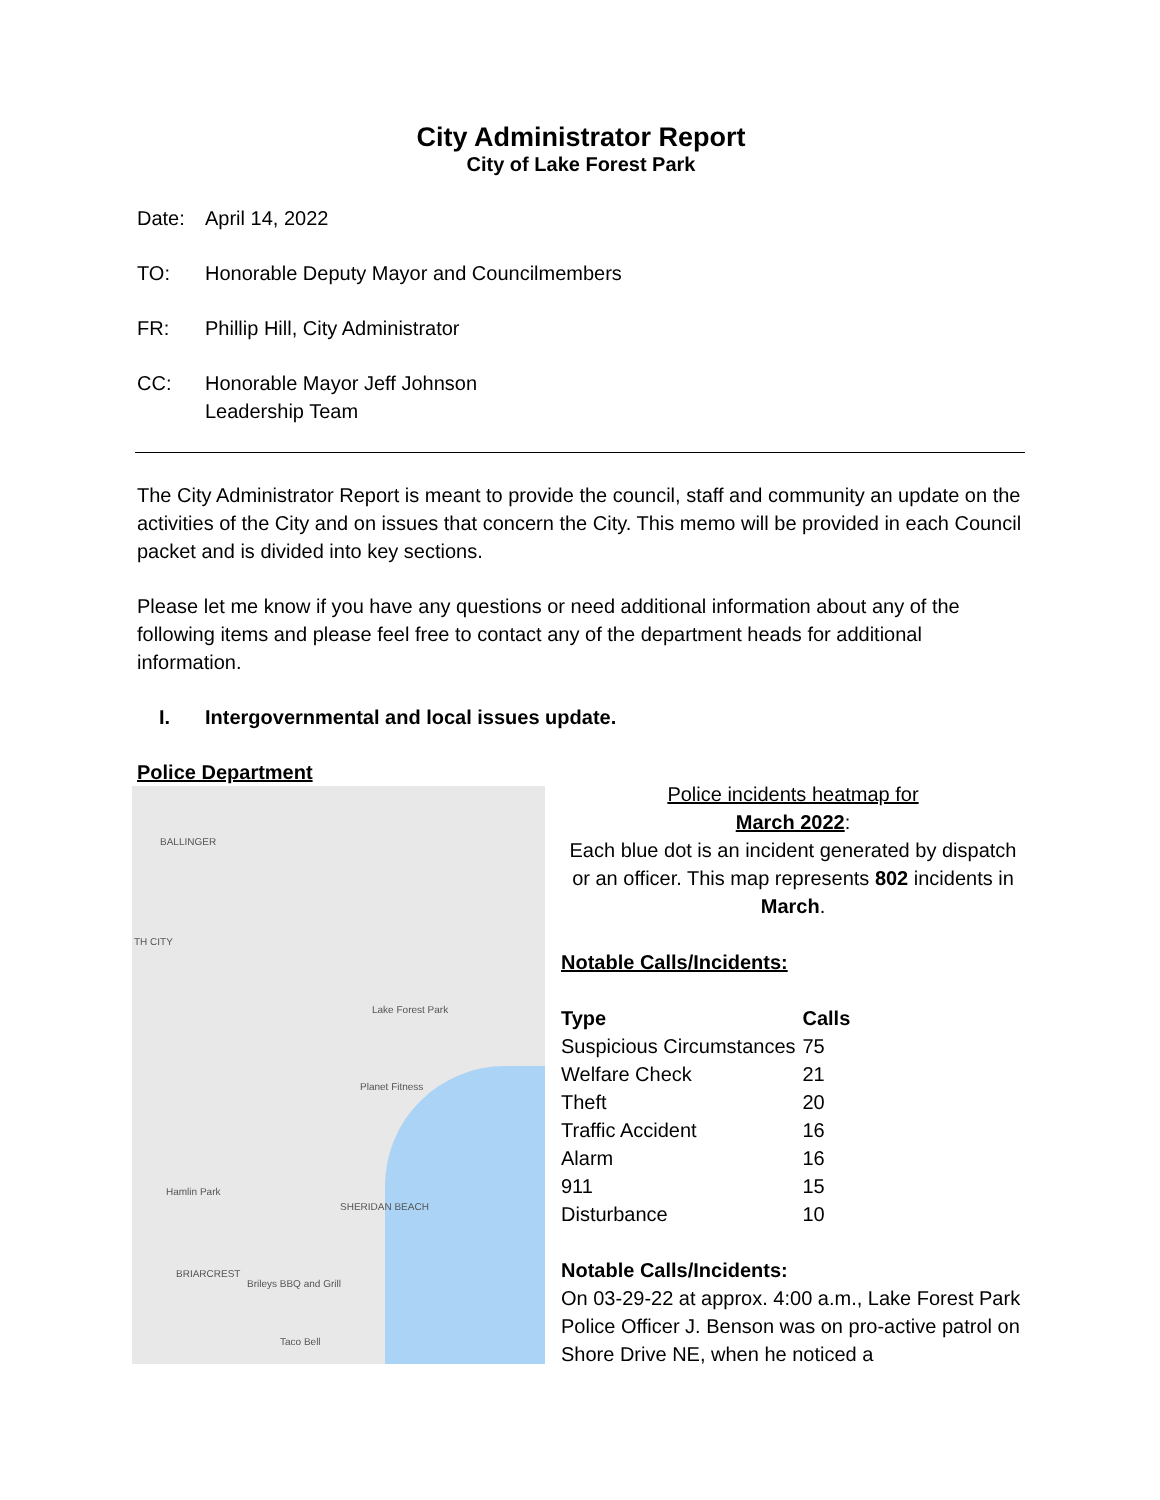City Administrator Report
City of Lake Forest Park
Date: April 14, 2022
TO: Honorable Deputy Mayor and Councilmembers
FR: Phillip Hill, City Administrator
CC: Honorable Mayor Jeff Johnson
Leadership Team
The City Administrator Report is meant to provide the council, staff and community an update on the activities of the City and on issues that concern the City. This memo will be provided in each Council packet and is divided into key sections.
Please let me know if you have any questions or need additional information about any of the following items and please feel free to contact any of the department heads for additional information.
I. Intergovernmental and local issues update.
Police Department
BALLINGER
TH CITY
Lake Forest Park
Planet Fitness
Hamlin Park
SHERIDAN BEACH
BRIARCREST
Brileys BBQ and Grill
Taco Bell
Police incidents heatmap for
March 2022:
Each blue dot is an incident generated by dispatch or an officer. This map represents 802 incidents in March.
Notable Calls/Incidents:
| Type | Calls |
| --- | --- |
| Suspicious Circumstances | 75 |
| Welfare Check | 21 |
| Theft | 20 |
| Traffic Accident | 16 |
| Alarm | 16 |
| 911 | 15 |
| Disturbance | 10 |
Notable Calls/Incidents:
On 03-29-22 at approx. 4:00 a.m., Lake Forest Park Police Officer J. Benson was on pro-active patrol on Shore Drive NE, when he noticed a